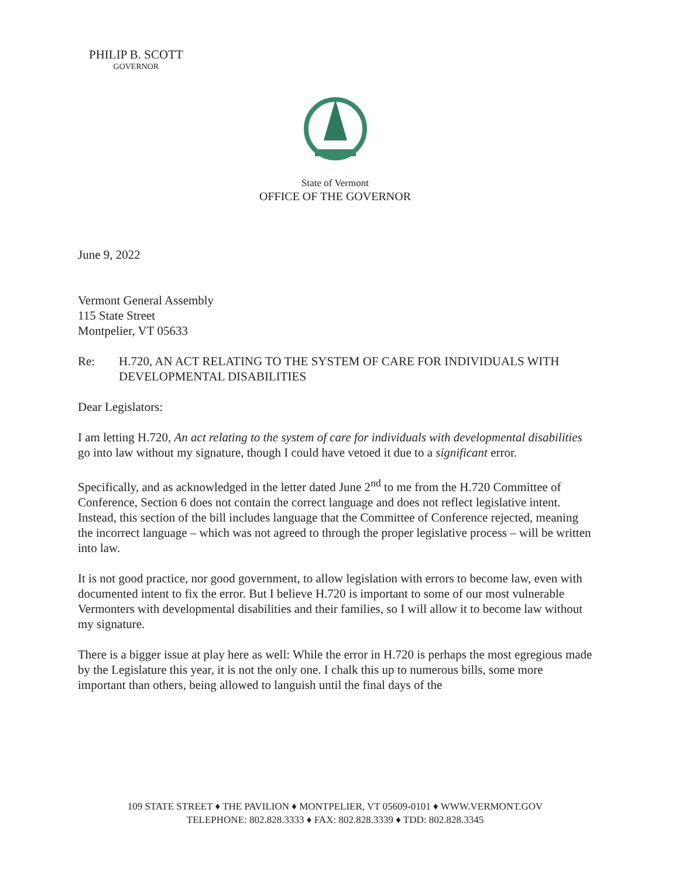PHILIP B. SCOTT
GOVERNOR
State of Vermont
OFFICE OF THE GOVERNOR
June 9, 2022
Vermont General Assembly
115 State Street
Montpelier, VT 05633
Re: H.720, AN ACT RELATING TO THE SYSTEM OF CARE FOR INDIVIDUALS WITH DEVELOPMENTAL DISABILITIES
Dear Legislators:
I am letting H.720, An act relating to the system of care for individuals with developmental disabilities go into law without my signature, though I could have vetoed it due to a significant error.
Specifically, and as acknowledged in the letter dated June 2<sup>nd</sup> to me from the H.720 Committee of Conference, Section 6 does not contain the correct language and does not reflect legislative intent. Instead, this section of the bill includes language that the Committee of Conference rejected, meaning the incorrect language – which was not agreed to through the proper legislative process – will be written into law.
It is not good practice, nor good government, to allow legislation with errors to become law, even with documented intent to fix the error. But I believe H.720 is important to some of our most vulnerable Vermonters with developmental disabilities and their families, so I will allow it to become law without my signature.
There is a bigger issue at play here as well: While the error in H.720 is perhaps the most egregious made by the Legislature this year, it is not the only one. I chalk this up to numerous bills, some more important than others, being allowed to languish until the final days of the
109 STATE STREET ♦ THE PAVILION ♦ MONTPELIER, VT 05609-0101 ♦ WWW.VERMONT.GOV
TELEPHONE: 802.828.3333 ♦ FAX: 802.828.3339 ♦ TDD: 802.828.3345